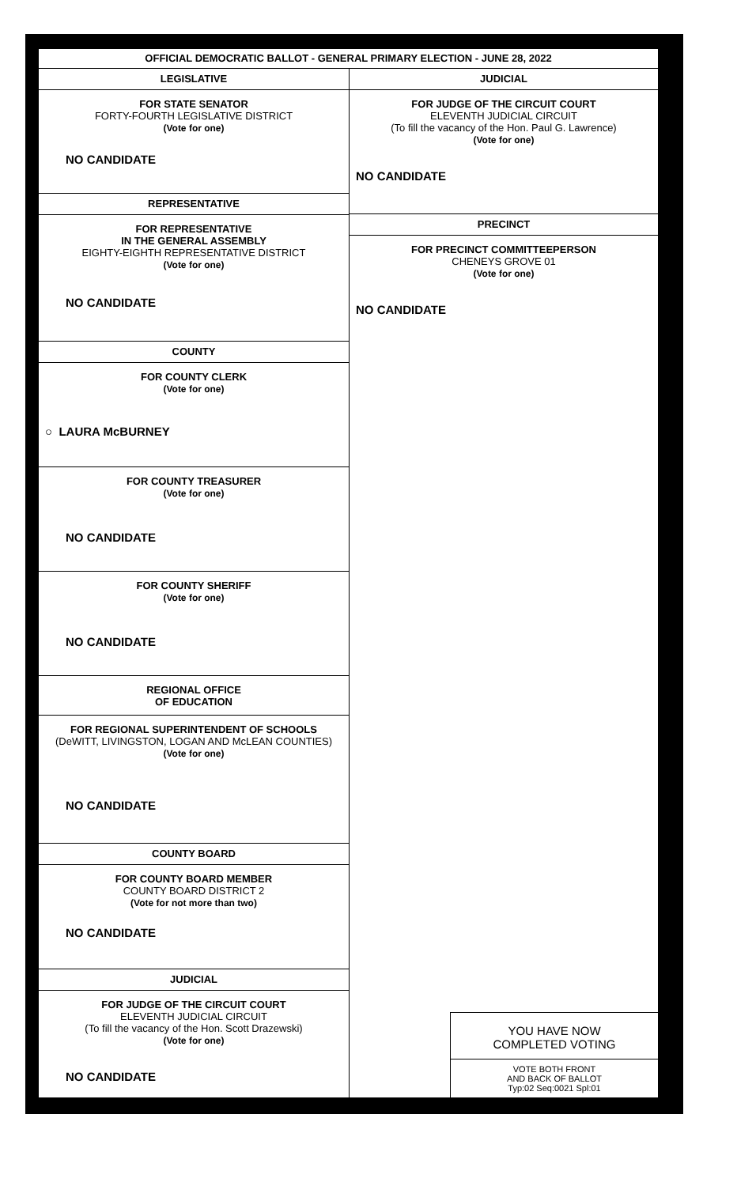OFFICIAL DEMOCRATIC BALLOT - GENERAL PRIMARY ELECTION - JUNE 28, 2022
LEGISLATIVE
FOR STATE SENATOR
FORTY-FOURTH LEGISLATIVE DISTRICT
(Vote for one)
NO CANDIDATE
REPRESENTATIVE
FOR REPRESENTATIVE
IN THE GENERAL ASSEMBLY
EIGHTY-EIGHTH REPRESENTATIVE DISTRICT
(Vote for one)
NO CANDIDATE
COUNTY
FOR COUNTY CLERK
(Vote for one)
○ LAURA McBURNEY
FOR COUNTY TREASURER
(Vote for one)
NO CANDIDATE
FOR COUNTY SHERIFF
(Vote for one)
NO CANDIDATE
REGIONAL OFFICE
OF EDUCATION
FOR REGIONAL SUPERINTENDENT OF SCHOOLS
(DeWITT, LIVINGSTON, LOGAN AND McLEAN COUNTIES)
(Vote for one)
NO CANDIDATE
COUNTY BOARD
FOR COUNTY BOARD MEMBER
COUNTY BOARD DISTRICT 2
(Vote for not more than two)
NO CANDIDATE
JUDICIAL
FOR JUDGE OF THE CIRCUIT COURT
ELEVENTH JUDICIAL CIRCUIT
(To fill the vacancy of the Hon. Scott Drazewski)
(Vote for one)
NO CANDIDATE
JUDICIAL
FOR JUDGE OF THE CIRCUIT COURT
ELEVENTH JUDICIAL CIRCUIT
(To fill the vacancy of the Hon. Paul G. Lawrence)
(Vote for one)
NO CANDIDATE
PRECINCT
FOR PRECINCT COMMITTEEPERSON
CHENEYS GROVE 01
(Vote for one)
NO CANDIDATE
YOU HAVE NOW
COMPLETED VOTING
VOTE BOTH FRONT
AND BACK OF BALLOT
Typ:02 Seq:0021 Spl:01